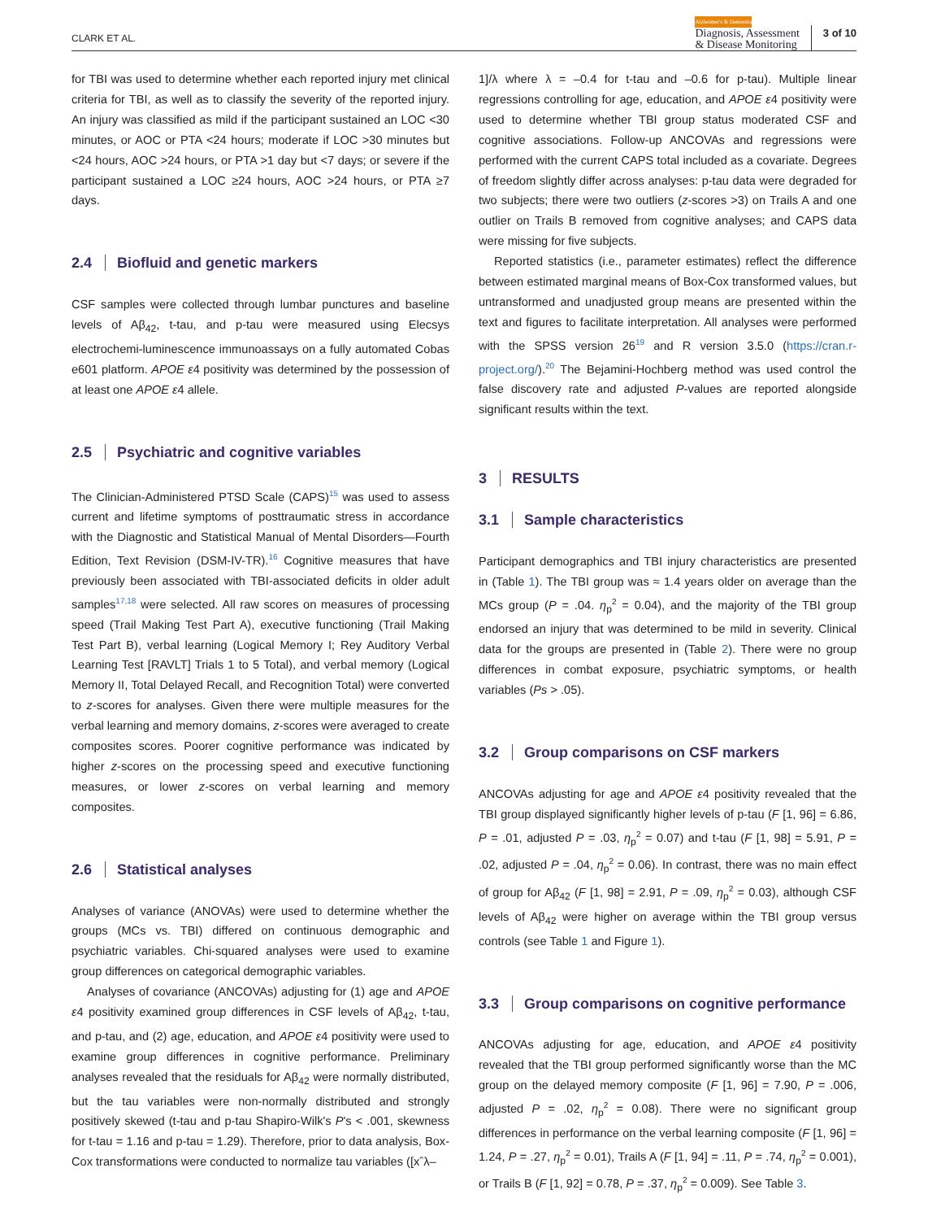CLARK ET AL.
Alzheimer's & Dementia
Diagnosis, Assessment
& Disease Monitoring
3 of 10
for TBI was used to determine whether each reported injury met clinical criteria for TBI, as well as to classify the severity of the reported injury. An injury was classified as mild if the participant sustained an LOC <30 minutes, or AOC or PTA <24 hours; moderate if LOC >30 minutes but <24 hours, AOC >24 hours, or PTA >1 day but <7 days; or severe if the participant sustained a LOC ≥24 hours, AOC >24 hours, or PTA ≥7 days.
2.4 Biofluid and genetic markers
CSF samples were collected through lumbar punctures and baseline levels of Aβ<sub>42</sub>, t-tau, and p-tau were measured using Elecsys electrochemi-luminescence immunoassays on a fully automated Cobas e601 platform. APOE ε4 positivity was determined by the possession of at least one APOE ε4 allele.
2.5 Psychiatric and cognitive variables
The Clinician-Administered PTSD Scale (CAPS)<sup>15</sup> was used to assess current and lifetime symptoms of posttraumatic stress in accordance with the Diagnostic and Statistical Manual of Mental Disorders—Fourth Edition, Text Revision (DSM-IV-TR).<sup>16</sup> Cognitive measures that have previously been associated with TBI-associated deficits in older adult samples<sup>17,18</sup> were selected. All raw scores on measures of processing speed (Trail Making Test Part A), executive functioning (Trail Making Test Part B), verbal learning (Logical Memory I; Rey Auditory Verbal Learning Test [RAVLT] Trials 1 to 5 Total), and verbal memory (Logical Memory II, Total Delayed Recall, and Recognition Total) were converted to z-scores for analyses. Given there were multiple measures for the verbal learning and memory domains, z-scores were averaged to create composites scores. Poorer cognitive performance was indicated by higher z-scores on the processing speed and executive functioning measures, or lower z-scores on verbal learning and memory composites.
2.6 Statistical analyses
Analyses of variance (ANOVAs) were used to determine whether the groups (MCs vs. TBI) differed on continuous demographic and psychiatric variables. Chi-squared analyses were used to examine group differences on categorical demographic variables.
Analyses of covariance (ANCOVAs) adjusting for (1) age and APOE ε4 positivity examined group differences in CSF levels of Aβ<sub>42</sub>, t-tau, and p-tau, and (2) age, education, and APOE ε4 positivity were used to examine group differences in cognitive performance. Preliminary analyses revealed that the residuals for Aβ<sub>42</sub> were normally distributed, but the tau variables were non-normally distributed and strongly positively skewed (t-tau and p-tau Shapiro-Wilk's P's < .001, skewness for t-tau = 1.16 and p-tau = 1.29). Therefore, prior to data analysis, Box-Cox transformations were conducted to normalize tau variables ([xˆλ–
1]/λ where λ = –0.4 for t-tau and –0.6 for p-tau). Multiple linear regressions controlling for age, education, and APOE ε4 positivity were used to determine whether TBI group status moderated CSF and cognitive associations. Follow-up ANCOVAs and regressions were performed with the current CAPS total included as a covariate. Degrees of freedom slightly differ across analyses: p-tau data were degraded for two subjects; there were two outliers (z-scores >3) on Trails A and one outlier on Trails B removed from cognitive analyses; and CAPS data were missing for five subjects.
Reported statistics (i.e., parameter estimates) reflect the difference between estimated marginal means of Box-Cox transformed values, but untransformed and unadjusted group means are presented within the text and figures to facilitate interpretation. All analyses were performed with the SPSS version 26<sup>19</sup> and R version 3.5.0 (https://cran.r-project.org/).<sup>20</sup> The Bejamini-Hochberg method was used control the false discovery rate and adjusted P-values are reported alongside significant results within the text.
3 RESULTS
3.1 Sample characteristics
Participant demographics and TBI injury characteristics are presented in (Table 1). The TBI group was ≈ 1.4 years older on average than the MCs group (P = .04. η<sub>p</sub><sup>2</sup> = 0.04), and the majority of the TBI group endorsed an injury that was determined to be mild in severity. Clinical data for the groups are presented in (Table 2). There were no group differences in combat exposure, psychiatric symptoms, or health variables (Ps > .05).
3.2 Group comparisons on CSF markers
ANCOVAs adjusting for age and APOE ε4 positivity revealed that the TBI group displayed significantly higher levels of p-tau (F [1, 96] = 6.86, P = .01, adjusted P = .03, η<sub>p</sub><sup>2</sup> = 0.07) and t-tau (F [1, 98] = 5.91, P = .02, adjusted P = .04, η<sub>p</sub><sup>2</sup> = 0.06). In contrast, there was no main effect of group for Aβ<sub>42</sub> (F [1, 98] = 2.91, P = .09, η<sub>p</sub><sup>2</sup> = 0.03), although CSF levels of Aβ<sub>42</sub> were higher on average within the TBI group versus controls (see Table 1 and Figure 1).
3.3 Group comparisons on cognitive performance
ANCOVAs adjusting for age, education, and APOE ε4 positivity revealed that the TBI group performed significantly worse than the MC group on the delayed memory composite (F [1, 96] = 7.90, P = .006, adjusted P = .02, η<sub>p</sub><sup>2</sup> = 0.08). There were no significant group differences in performance on the verbal learning composite (F [1, 96] = 1.24, P = .27, η<sub>p</sub><sup>2</sup> = 0.01), Trails A (F [1, 94] = .11, P = .74, η<sub>p</sub><sup>2</sup> = 0.001), or Trails B (F [1, 92] = 0.78, P = .37, η<sub>p</sub><sup>2</sup> = 0.009). See Table 3.